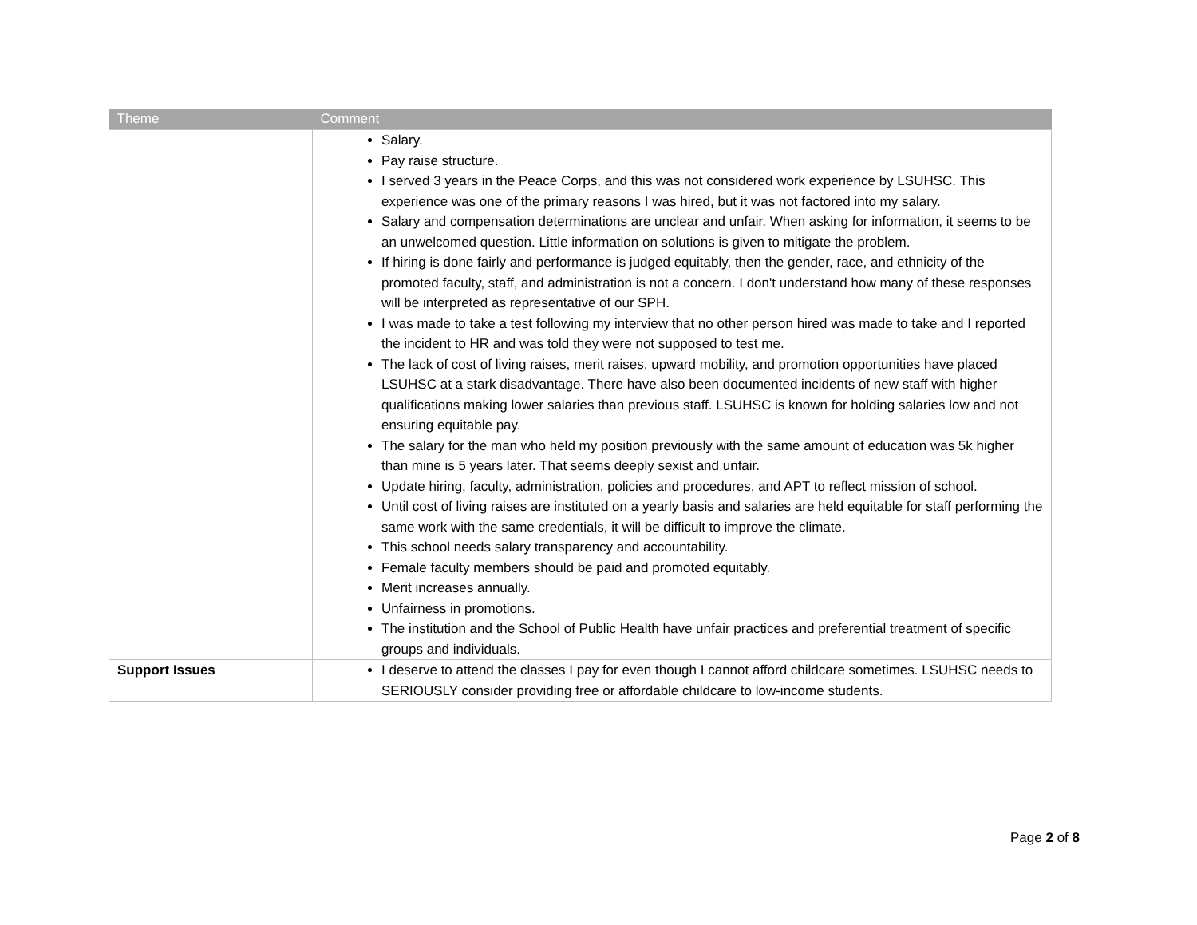| Theme | Comment |
| --- | --- |
| | Salary. Pay raise structure. I served 3 years in the Peace Corps, and this was not considered work experience by LSUHSC. This experience was one of the primary reasons I was hired, but it was not factored into my salary. Salary and compensation determinations are unclear and unfair. When asking for information, it seems to be an unwelcomed question. Little information on solutions is given to mitigate the problem. If hiring is done fairly and performance is judged equitably, then the gender, race, and ethnicity of the promoted faculty, staff, and administration is not a concern. I don't understand how many of these responses will be interpreted as representative of our SPH. I was made to take a test following my interview that no other person hired was made to take and I reported the incident to HR and was told they were not supposed to test me. The lack of cost of living raises, merit raises, upward mobility, and promotion opportunities have placed LSUHSC at a stark disadvantage. There have also been documented incidents of new staff with higher qualifications making lower salaries than previous staff. LSUHSC is known for holding salaries low and not ensuring equitable pay. The salary for the man who held my position previously with the same amount of education was 5k higher than mine is 5 years later. That seems deeply sexist and unfair. Update hiring, faculty, administration, policies and procedures, and APT to reflect mission of school. Until cost of living raises are instituted on a yearly basis and salaries are held equitable for staff performing the same work with the same credentials, it will be difficult to improve the climate. This school needs salary transparency and accountability. Female faculty members should be paid and promoted equitably. Merit increases annually. Unfairness in promotions. The institution and the School of Public Health have unfair practices and preferential treatment of specific groups and individuals. |
| Support Issues | I deserve to attend the classes I pay for even though I cannot afford childcare sometimes. LSUHSC needs to SERIOUSLY consider providing free or affordable childcare to low-income students. |
Page 2 of 8